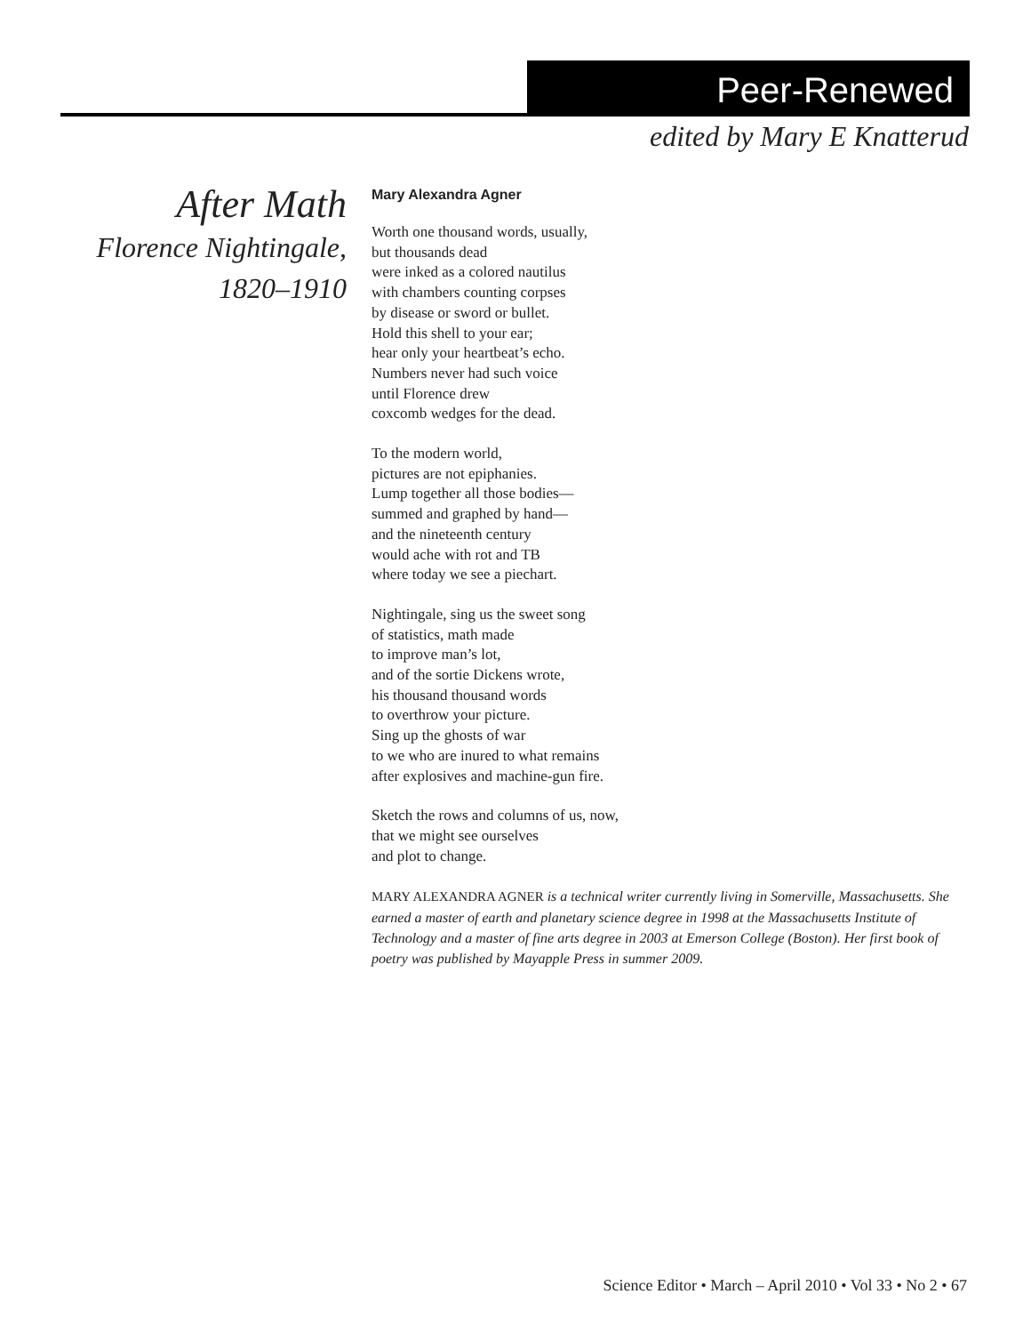Peer-Renewed
edited by Mary E Knatterud
After Math
Florence Nightingale,
1820–1910
Mary Alexandra Agner
Worth one thousand words, usually,
but thousands dead
were inked as a colored nautilus
with chambers counting corpses
by disease or sword or bullet.
Hold this shell to your ear;
hear only your heartbeat’s echo.
Numbers never had such voice
until Florence drew
coxcomb wedges for the dead.
To the modern world,
pictures are not epiphanies.
Lump together all those bodies—
summed and graphed by hand—
and the nineteenth century
would ache with rot and TB
where today we see a piechart.
Nightingale, sing us the sweet song
of statistics, math made
to improve man’s lot,
and of the sortie Dickens wrote,
his thousand thousand words
to overthrow your picture.
Sing up the ghosts of war
to we who are inured to what remains
after explosives and machine-gun fire.
Sketch the rows and columns of us, now,
that we might see ourselves
and plot to change.
MARY ALEXANDRA AGNER is a technical writer currently living in Somerville, Massachusetts. She earned a master of earth and planetary science degree in 1998 at the Massachusetts Institute of Technology and a master of fine arts degree in 2003 at Emerson College (Boston). Her first book of poetry was published by Mayapple Press in summer 2009.
Science Editor • March – April 2010 • Vol 33 • No 2 • 67